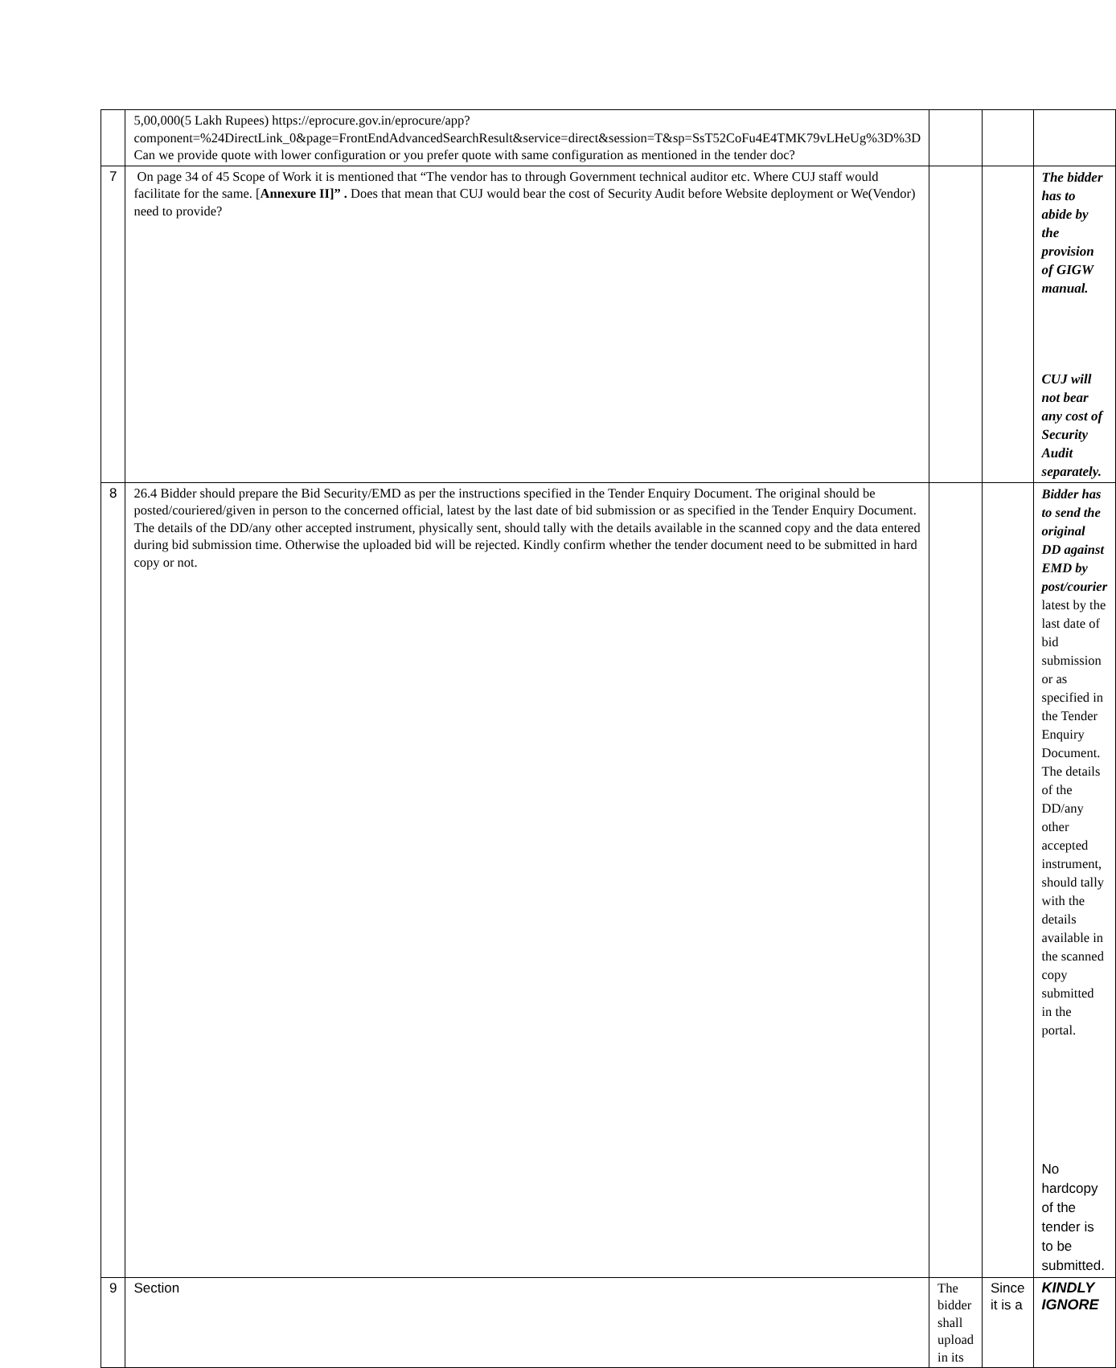| | 5,00,000(5 Lakh Rupees) https://eprocure.gov.in/eprocure/app?component=%24DirectLink_0&page=FrontEndAdvancedSearchResult&service=direct&session=T&sp=SsT52CoFu4E4TMK79vLHeUg%3D%3D Can we provide quote with lower configuration or you prefer quote with same configuration as mentioned in the tender doc? | | | |
| 7 | On page 34 of 45 Scope of Work it is mentioned that “The vendor has to through Government technical auditor etc. Where CUJ staff would facilitate for the same. [ Annexure II]” . Does that mean that CUJ would bear the cost of Security Audit before Website deployment or We(Vendor) need to provide? | | | The bidder has to abide by the provision of GIGW manual. CUJ will not bear any cost of Security Audit separately. |
| 8 | 26.4 Bidder should prepare the Bid Security/EMD as per the instructions specified in the Tender Enquiry Document. The original should be posted/couriered/given in person to the concerned official, latest by the last date of bid submission or as specified in the Tender Enquiry Document. The details of the DD/any other accepted instrument, physically sent, should tally with the details available in the scanned copy and the data entered during bid submission time. Otherwise the uploaded bid will be rejected. Kindly confirm whether the tender document need to be submitted in hard copy or not. | | | Bidder has to send the original DD against EMD by post/courier latest by the last date of bid submission or as specified in the Tender Enquiry Document. The details of the DD/any other accepted instrument, should tally with the details available in the scanned copy submitted in the portal. No hardcopy of the tender is to be submitted. |
| 9 | Section | The bidder shall upload in its | Since it is a | KINDLY IGNORE |